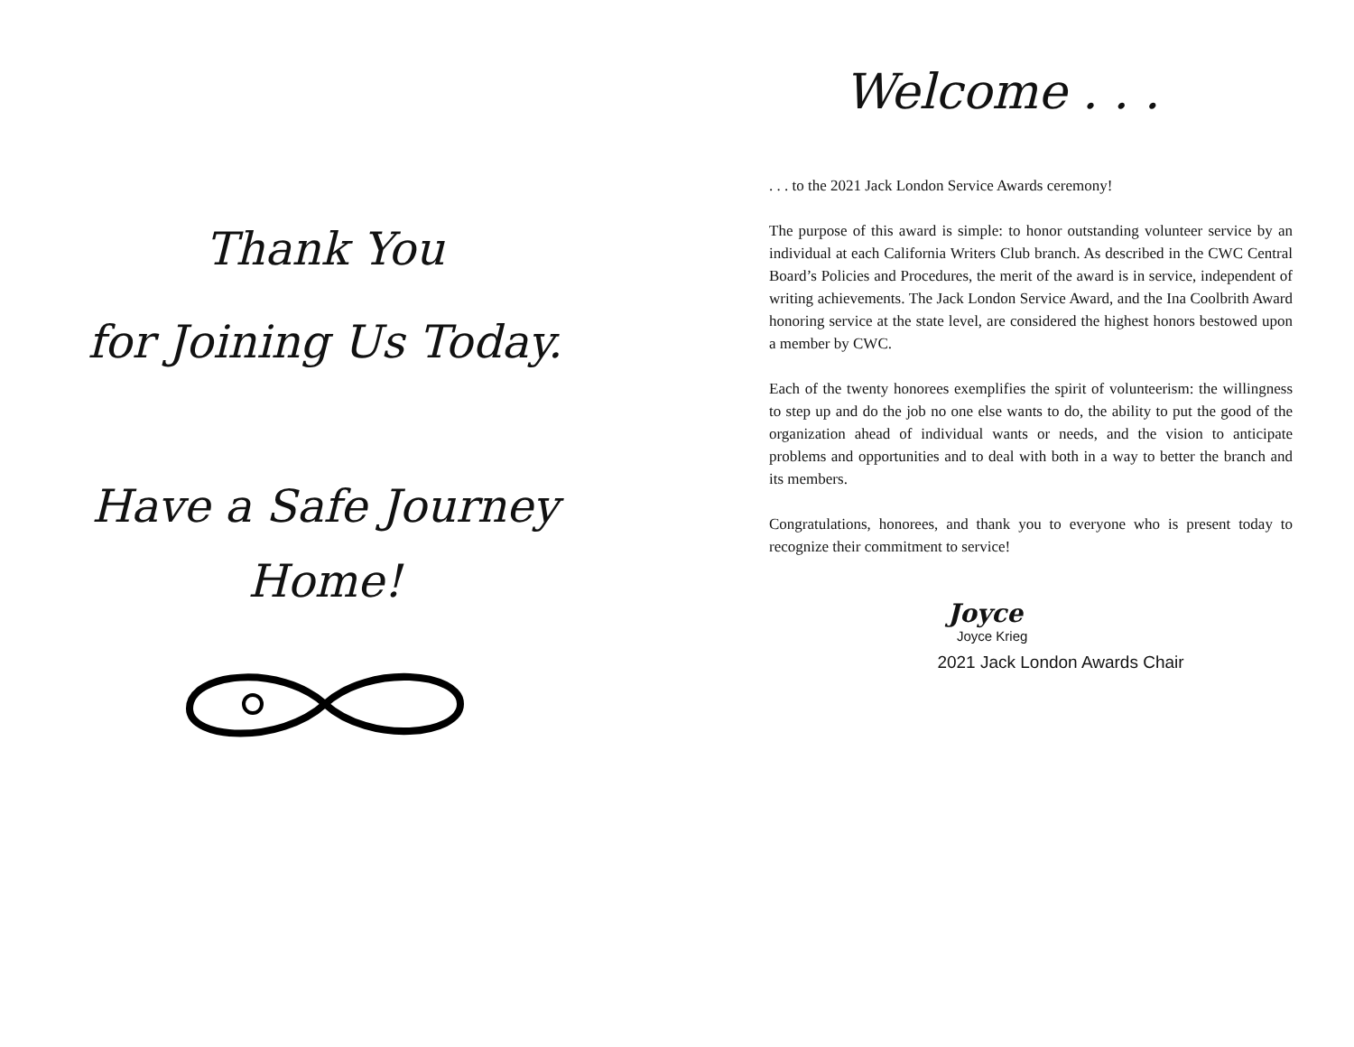Thank You
for Joining Us Today.
Have a Safe Journey
Home!
Welcome . . .
. . . to the 2021 Jack London Service Awards ceremony!
The purpose of this award is simple: to honor outstanding volunteer service by an individual at each California Writers Club branch. As described in the CWC Central Board’s Policies and Procedures, the merit of the award is in service, independent of writing achievements. The Jack London Service Award, and the Ina Coolbrith Award honoring service at the state level, are considered the highest honors bestowed upon a member by CWC.
Each of the twenty honorees exemplifies the spirit of volunteerism: the willingness to step up and do the job no one else wants to do, the ability to put the good of the organization ahead of individual wants or needs, and the vision to anticipate problems and opportunities and to deal with both in a way to better the branch and its members.
Congratulations, honorees, and thank you to everyone who is present today to recognize their commitment to service!
Joyce
Joyce Krieg
2021 Jack London Awards Chair